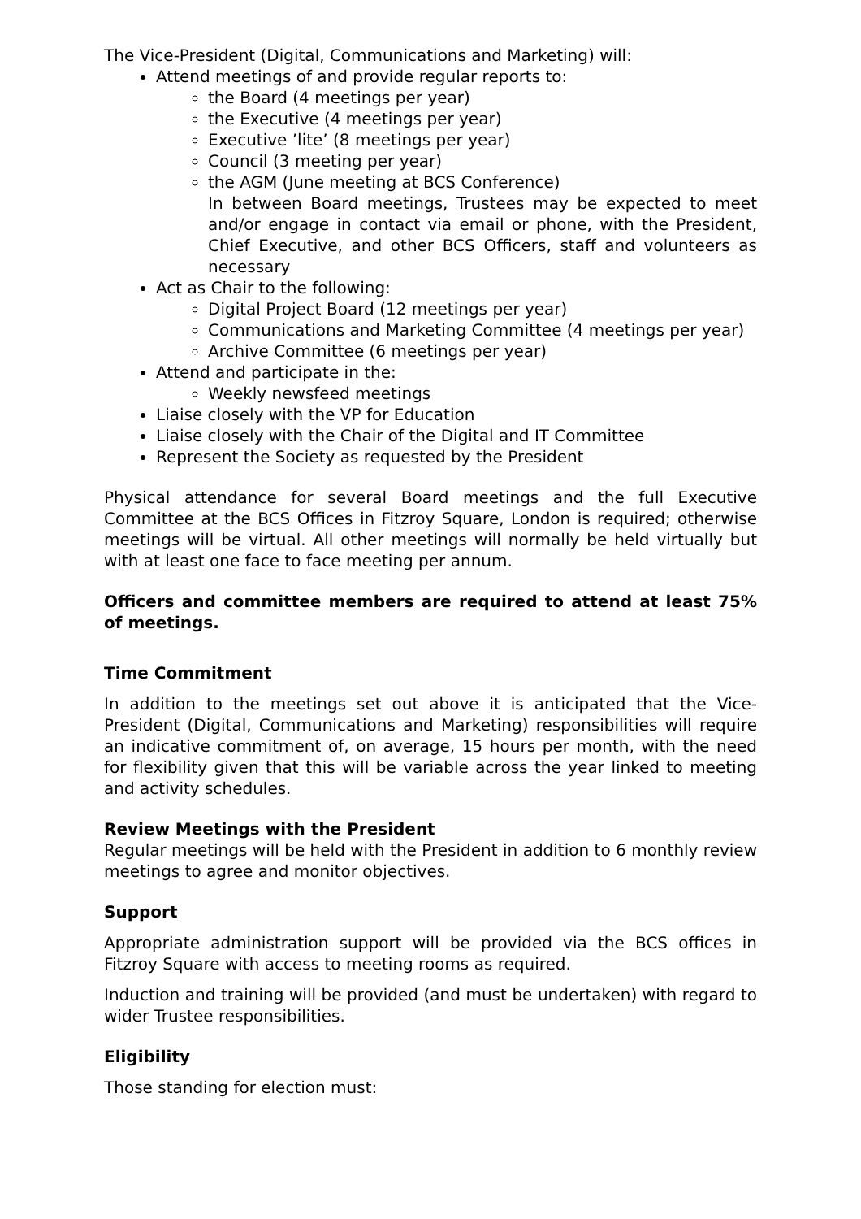The Vice-President (Digital, Communications and Marketing) will:
Attend meetings of and provide regular reports to:
the Board (4 meetings per year)
the Executive (4 meetings per year)
Executive ’lite’ (8 meetings per year)
Council (3 meeting per year)
the AGM (June meeting at BCS Conference)
In between Board meetings, Trustees may be expected to meet and/or engage in contact via email or phone, with the President, Chief Executive, and other BCS Officers, staff and volunteers as necessary
Act as Chair to the following:
Digital Project Board (12 meetings per year)
Communications and Marketing Committee (4 meetings per year)
Archive Committee (6 meetings per year)
Attend and participate in the:
Weekly newsfeed meetings
Liaise closely with the VP for Education
Liaise closely with the Chair of the Digital and IT Committee
Represent the Society as requested by the President
Physical attendance for several Board meetings and the full Executive Committee at the BCS Offices in Fitzroy Square, London is required; otherwise meetings will be virtual. All other meetings will normally be held virtually but with at least one face to face meeting per annum.
Officers and committee members are required to attend at least 75% of meetings.
Time Commitment
In addition to the meetings set out above it is anticipated that the Vice-President (Digital, Communications and Marketing) responsibilities will require an indicative commitment of, on average, 15 hours per month, with the need for flexibility given that this will be variable across the year linked to meeting and activity schedules.
Review Meetings with the President
Regular meetings will be held with the President in addition to 6 monthly review meetings to agree and monitor objectives.
Support
Appropriate administration support will be provided via the BCS offices in Fitzroy Square with access to meeting rooms as required.
Induction and training will be provided (and must be undertaken) with regard to wider Trustee responsibilities.
Eligibility
Those standing for election must: